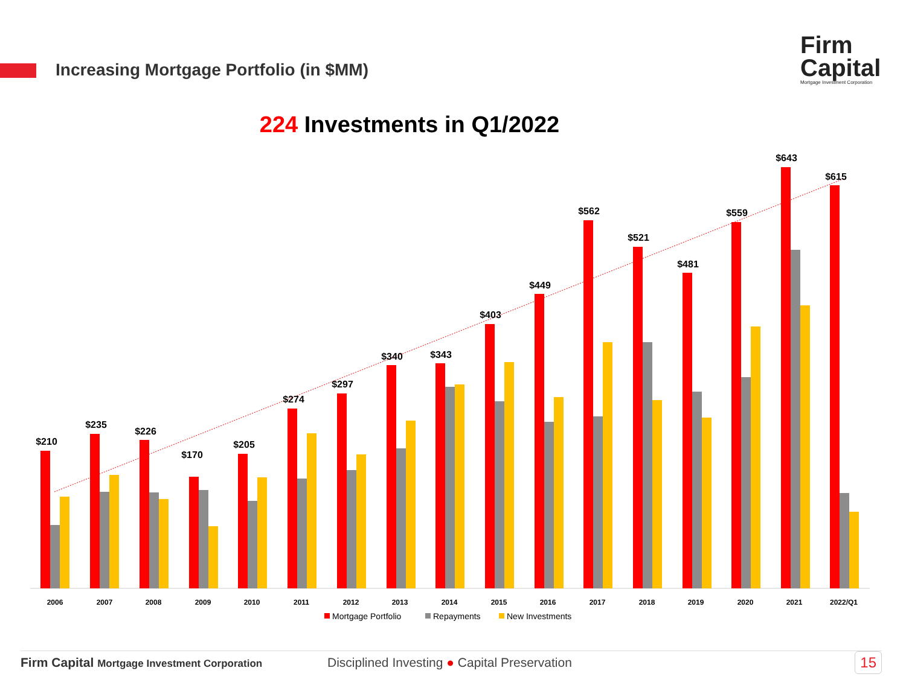Increasing Mortgage Portfolio (in $MM)
Firm
Capital
Mortgage Investment Corporation
224 Investments in Q1/2022
$210
2006
$235
2007
$226
2008
$170
2009
$205
2010
$274
2011
$297
2012
$340
2013
$343
2014
$403
2015
$449
2016
$562
2017
$521
2018
$481
2019
$559
2020
$643
2021
$615
2022/Q1
Mortgage Portfolio
Repayments
New Investments
Firm Capital Mortgage Investment Corporation
Disciplined Investing ● Capital Preservation
15